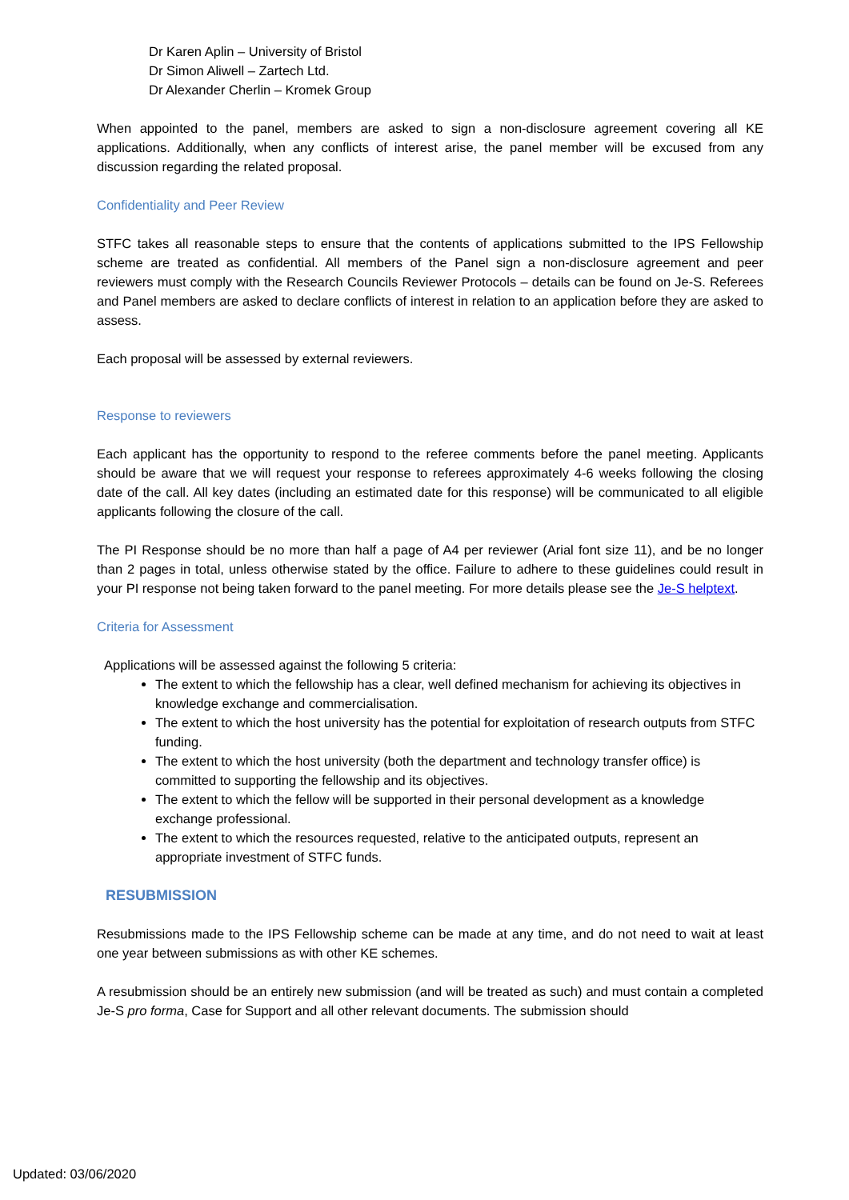Dr Karen Aplin – University of Bristol
Dr Simon Aliwell – Zartech Ltd.
Dr Alexander Cherlin – Kromek Group
When appointed to the panel, members are asked to sign a non-disclosure agreement covering all KE applications. Additionally, when any conflicts of interest arise, the panel member will be excused from any discussion regarding the related proposal.
Confidentiality and Peer Review
STFC takes all reasonable steps to ensure that the contents of applications submitted to the IPS Fellowship scheme are treated as confidential. All members of the Panel sign a non-disclosure agreement and peer reviewers must comply with the Research Councils Reviewer Protocols – details can be found on Je-S. Referees and Panel members are asked to declare conflicts of interest in relation to an application before they are asked to assess.
Each proposal will be assessed by external reviewers.
Response to reviewers
Each applicant has the opportunity to respond to the referee comments before the panel meeting. Applicants should be aware that we will request your response to referees approximately 4-6 weeks following the closing date of the call. All key dates (including an estimated date for this response) will be communicated to all eligible applicants following the closure of the call.
The PI Response should be no more than half a page of A4 per reviewer (Arial font size 11), and be no longer than 2 pages in total, unless otherwise stated by the office. Failure to adhere to these guidelines could result in your PI response not being taken forward to the panel meeting. For more details please see the Je-S helptext.
Criteria for Assessment
Applications will be assessed against the following 5 criteria:
The extent to which the fellowship has a clear, well defined mechanism for achieving its objectives in knowledge exchange and commercialisation.
The extent to which the host university has the potential for exploitation of research outputs from STFC funding.
The extent to which the host university (both the department and technology transfer office) is committed to supporting the fellowship and its objectives.
The extent to which the fellow will be supported in their personal development as a knowledge exchange professional.
The extent to which the resources requested, relative to the anticipated outputs, represent an appropriate investment of STFC funds.
RESUBMISSION
Resubmissions made to the IPS Fellowship scheme can be made at any time, and do not need to wait at least one year between submissions as with other KE schemes.
A resubmission should be an entirely new submission (and will be treated as such) and must contain a completed Je-S pro forma, Case for Support and all other relevant documents. The submission should
Updated: 03/06/2020